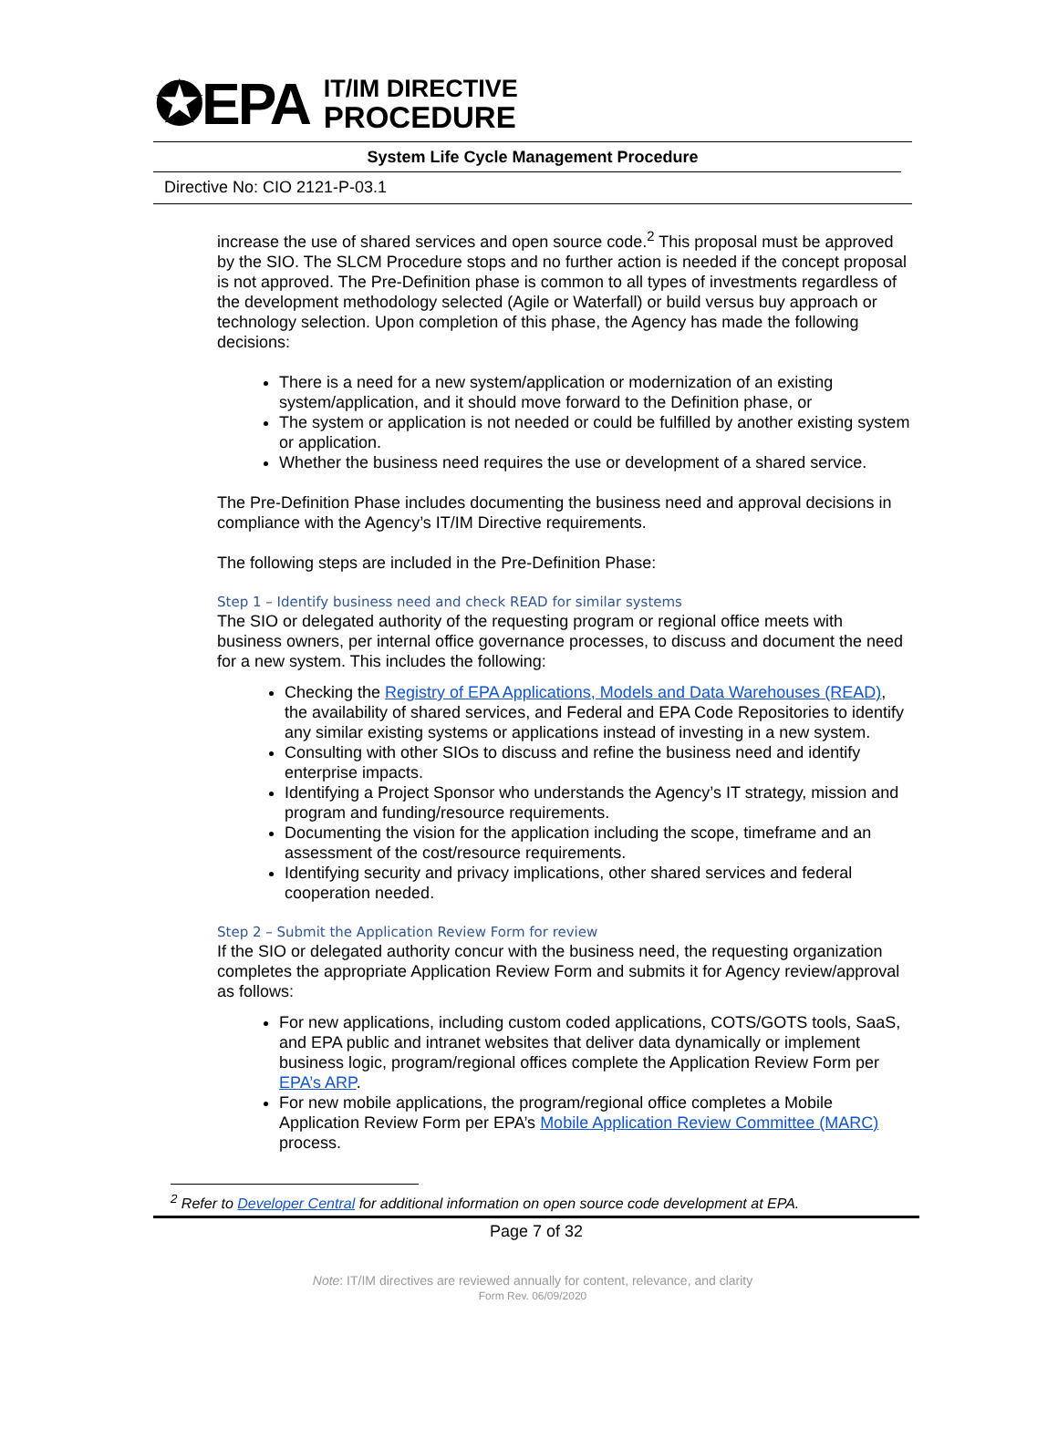✪EPA
IT/IM DIRECTIVE
PROCEDURE
System Life Cycle Management Procedure
Directive No: CIO 2121-P-03.1
increase the use of shared services and open source code.<sup>2</sup> This proposal must be approved by the SIO. The SLCM Procedure stops and no further action is needed if the concept proposal is not approved. The Pre-Definition phase is common to all types of investments regardless of the development methodology selected (Agile or Waterfall) or build versus buy approach or technology selection. Upon completion of this phase, the Agency has made the following decisions:
There is a need for a new system/application or modernization of an existing system/application, and it should move forward to the Definition phase, or
The system or application is not needed or could be fulfilled by another existing system or application.
Whether the business need requires the use or development of a shared service.
The Pre-Definition Phase includes documenting the business need and approval decisions in compliance with the Agency’s IT/IM Directive requirements.
The following steps are included in the Pre-Definition Phase:
Step 1 – Identify business need and check READ for similar systems
The SIO or delegated authority of the requesting program or regional office meets with business owners, per internal office governance processes, to discuss and document the need for a new system. This includes the following:
Checking the Registry of EPA Applications, Models and Data Warehouses (READ), the availability of shared services, and Federal and EPA Code Repositories to identify any similar existing systems or applications instead of investing in a new system.
Consulting with other SIOs to discuss and refine the business need and identify enterprise impacts.
Identifying a Project Sponsor who understands the Agency’s IT strategy, mission and program and funding/resource requirements.
Documenting the vision for the application including the scope, timeframe and an assessment of the cost/resource requirements.
Identifying security and privacy implications, other shared services and federal cooperation needed.
Step 2 – Submit the Application Review Form for review
If the SIO or delegated authority concur with the business need, the requesting organization completes the appropriate Application Review Form and submits it for Agency review/approval as follows:
For new applications, including custom coded applications, COTS/GOTS tools, SaaS, and EPA public and intranet websites that deliver data dynamically or implement business logic, program/regional offices complete the Application Review Form per EPA’s ARP.
For new mobile applications, the program/regional office completes a Mobile Application Review Form per EPA’s Mobile Application Review Committee (MARC) process.
<sup>2</sup> Refer to Developer Central for additional information on open source code development at EPA.
Page 7 of 32
Note: IT/IM directives are reviewed annually for content, relevance, and clarity
Form Rev. 06/09/2020